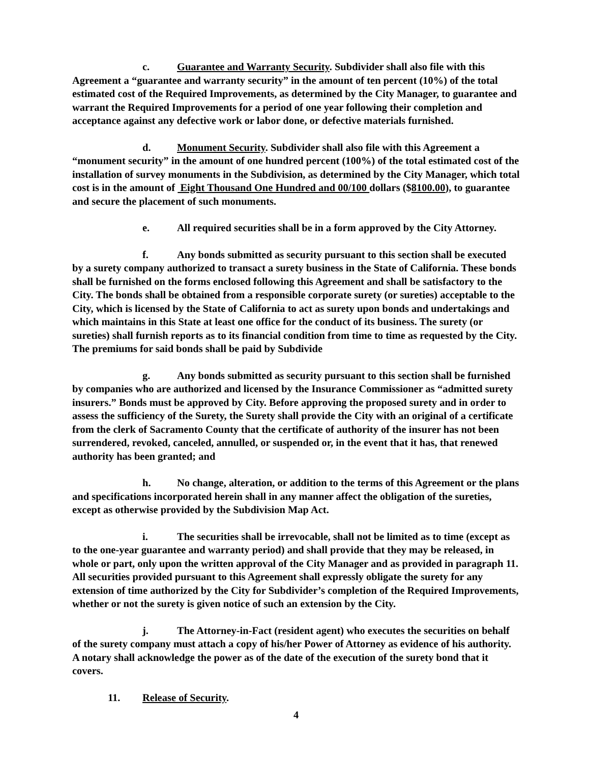c. Guarantee and Warranty Security. Subdivider shall also file with this Agreement a “guarantee and warranty security” in the amount of ten percent (10%) of the total estimated cost of the Required Improvements, as determined by the City Manager, to guarantee and warrant the Required Improvements for a period of one year following their completion and acceptance against any defective work or labor done, or defective materials furnished.
d. Monument Security. Subdivider shall also file with this Agreement a “monument security” in the amount of one hundred percent (100%) of the total estimated cost of the installation of survey monuments in the Subdivision, as determined by the City Manager, which total cost is in the amount of Eight Thousand One Hundred and 00/100 dollars ($8100.00), to guarantee and secure the placement of such monuments.
e. All required securities shall be in a form approved by the City Attorney.
f. Any bonds submitted as security pursuant to this section shall be executed by a surety company authorized to transact a surety business in the State of California. These bonds shall be furnished on the forms enclosed following this Agreement and shall be satisfactory to the City. The bonds shall be obtained from a responsible corporate surety (or sureties) acceptable to the City, which is licensed by the State of California to act as surety upon bonds and undertakings and which maintains in this State at least one office for the conduct of its business. The surety (or sureties) shall furnish reports as to its financial condition from time to time as requested by the City. The premiums for said bonds shall be paid by Subdivide
g. Any bonds submitted as security pursuant to this section shall be furnished by companies who are authorized and licensed by the Insurance Commissioner as “admitted surety insurers.” Bonds must be approved by City. Before approving the proposed surety and in order to assess the sufficiency of the Surety, the Surety shall provide the City with an original of a certificate from the clerk of Sacramento County that the certificate of authority of the insurer has not been surrendered, revoked, canceled, annulled, or suspended or, in the event that it has, that renewed authority has been granted; and
h. No change, alteration, or addition to the terms of this Agreement or the plans and specifications incorporated herein shall in any manner affect the obligation of the sureties, except as otherwise provided by the Subdivision Map Act.
i. The securities shall be irrevocable, shall not be limited as to time (except as to the one-year guarantee and warranty period) and shall provide that they may be released, in whole or part, only upon the written approval of the City Manager and as provided in paragraph 11. All securities provided pursuant to this Agreement shall expressly obligate the surety for any extension of time authorized by the City for Subdivider’s completion of the Required Improvements, whether or not the surety is given notice of such an extension by the City.
j. The Attorney-in-Fact (resident agent) who executes the securities on behalf of the surety company must attach a copy of his/her Power of Attorney as evidence of his authority. A notary shall acknowledge the power as of the date of the execution of the surety bond that it covers.
11. Release of Security.
4